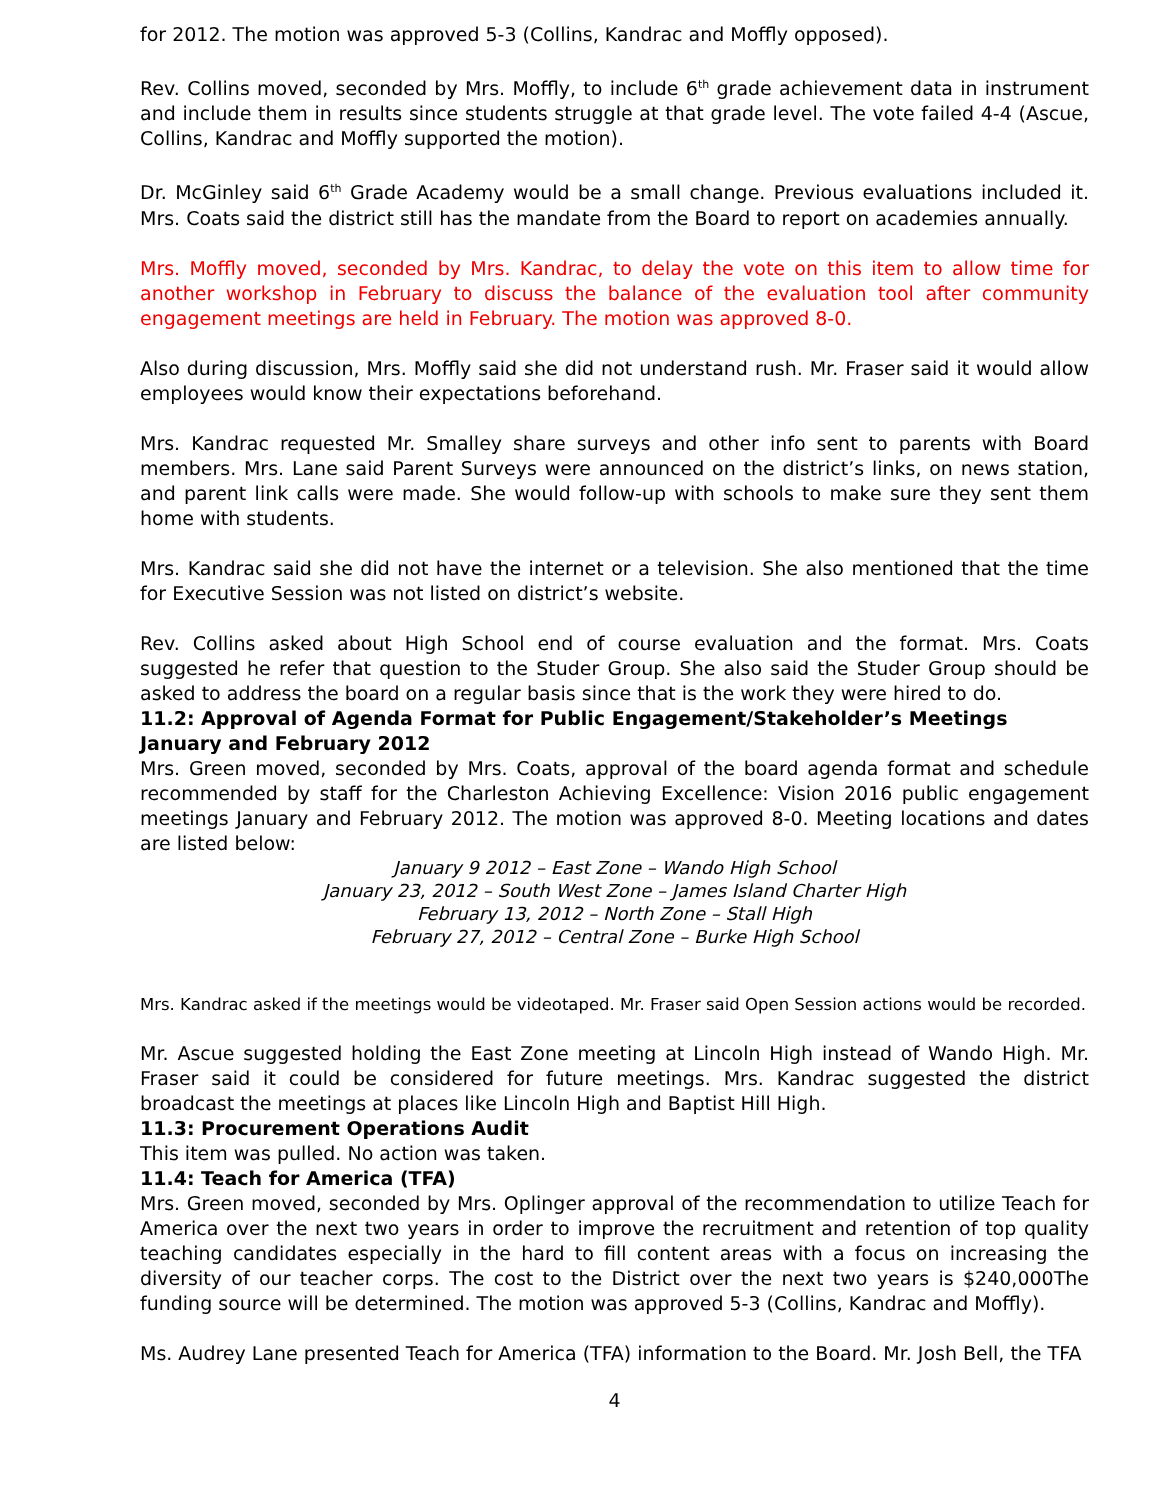for 2012. The motion was approved 5-3 (Collins, Kandrac and Moffly opposed).
Rev. Collins moved, seconded by Mrs. Moffly, to include 6<sup>th</sup> grade achievement data in instrument and include them in results since students struggle at that grade level. The vote failed 4-4 (Ascue, Collins, Kandrac and Moffly supported the motion).
Dr. McGinley said 6<sup>th</sup> Grade Academy would be a small change. Previous evaluations included it. Mrs. Coats said the district still has the mandate from the Board to report on academies annually.
Mrs. Moffly moved, seconded by Mrs. Kandrac, to delay the vote on this item to allow time for another workshop in February to discuss the balance of the evaluation tool after community engagement meetings are held in February. The motion was approved 8-0.
Also during discussion, Mrs. Moffly said she did not understand rush. Mr. Fraser said it would allow employees would know their expectations beforehand.
Mrs. Kandrac requested Mr. Smalley share surveys and other info sent to parents with Board members. Mrs. Lane said Parent Surveys were announced on the district’s links, on news station, and parent link calls were made. She would follow-up with schools to make sure they sent them home with students.
Mrs. Kandrac said she did not have the internet or a television. She also mentioned that the time for Executive Session was not listed on district’s website.
Rev. Collins asked about High School end of course evaluation and the format. Mrs. Coats suggested he refer that question to the Studer Group. She also said the Studer Group should be asked to address the board on a regular basis since that is the work they were hired to do.
11.2: Approval of Agenda Format for Public Engagement/Stakeholder’s Meetings January and February 2012
Mrs. Green moved, seconded by Mrs. Coats, approval of the board agenda format and schedule recommended by staff for the Charleston Achieving Excellence: Vision 2016 public engagement meetings January and February 2012. The motion was approved 8-0. Meeting locations and dates are listed below:
January 9 2012 – East Zone – Wando High School
January 23, 2012 – South West Zone – James Island Charter High
February 13, 2012 – North Zone – Stall High
February 27, 2012 – Central Zone – Burke High School
Mrs. Kandrac asked if the meetings would be videotaped. Mr. Fraser said Open Session actions would be recorded.
Mr. Ascue suggested holding the East Zone meeting at Lincoln High instead of Wando High. Mr. Fraser said it could be considered for future meetings. Mrs. Kandrac suggested the district broadcast the meetings at places like Lincoln High and Baptist Hill High.
11.3: Procurement Operations Audit
This item was pulled. No action was taken.
11.4: Teach for America (TFA)
Mrs. Green moved, seconded by Mrs. Oplinger approval of the recommendation to utilize Teach for America over the next two years in order to improve the recruitment and retention of top quality teaching candidates especially in the hard to fill content areas with a focus on increasing the diversity of our teacher corps. The cost to the District over the next two years is $240,000The funding source will be determined. The motion was approved 5-3 (Collins, Kandrac and Moffly).
Ms. Audrey Lane presented Teach for America (TFA) information to the Board. Mr. Josh Bell, the TFA
4